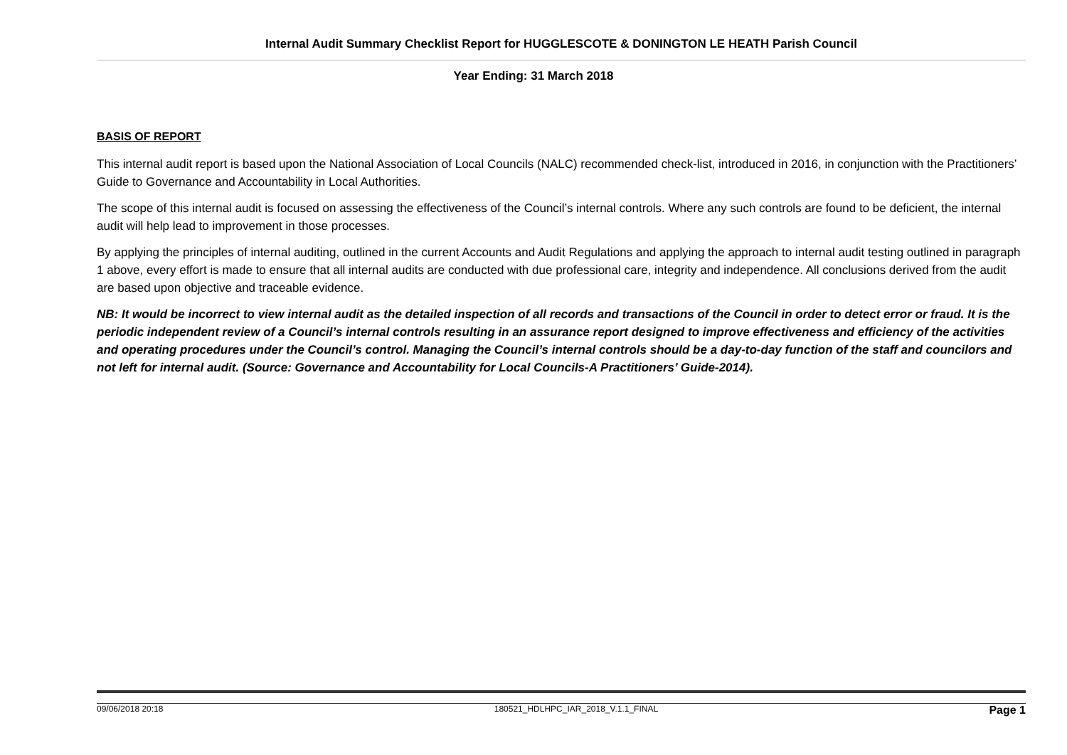Internal Audit Summary Checklist Report for HUGGLESCOTE & DONINGTON LE HEATH Parish Council
Year Ending: 31 March 2018
BASIS OF REPORT
This internal audit report is based upon the National Association of Local Councils (NALC) recommended check-list, introduced in 2016, in conjunction with the Practitioners’ Guide to Governance and Accountability in Local Authorities.
The scope of this internal audit is focused on assessing the effectiveness of the Council’s internal controls. Where any such controls are found to be deficient, the internal audit will help lead to improvement in those processes.
By applying the principles of internal auditing, outlined in the current Accounts and Audit Regulations and applying the approach to internal audit testing outlined in paragraph 1 above, every effort is made to ensure that all internal audits are conducted with due professional care, integrity and independence. All conclusions derived from the audit are based upon objective and traceable evidence.
NB: It would be incorrect to view internal audit as the detailed inspection of all records and transactions of the Council in order to detect error or fraud. It is the periodic independent review of a Council’s internal controls resulting in an assurance report designed to improve effectiveness and efficiency of the activities and operating procedures under the Council’s control. Managing the Council’s internal controls should be a day-to-day function of the staff and councilors and not left for internal audit. (Source: Governance and Accountability for Local Councils-A Practitioners’ Guide-2014).
09/06/2018 20:18 180521_HDLHPC_IAR_2018_V.1.1_FINAL Page 1